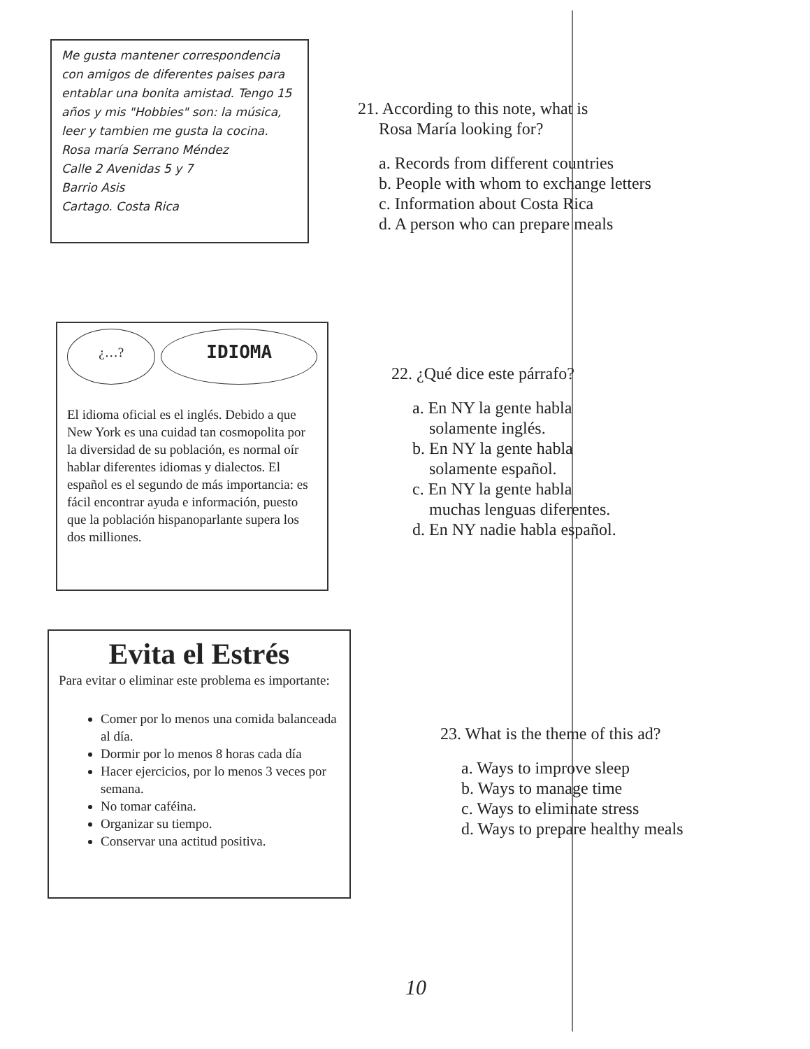Me gusta mantener correspondencia con amigos de diferentes paises para entablar una bonita amistad. Tengo 15 años y mis "Hobbies" son: la música, leer y tambien me gusta la cocina.
Rosa maría Serrano Méndez
Calle 2 Avenidas 5 y 7
Barrio Asis
Cartago. Costa Rica
21. According to this note, what is
Rosa María looking for?
a. Records from different countries
b. People with whom to exchange letters
c. Information about Costa Rica
d. A person who can prepare meals
¿…?
IDIOMA
El idioma oficial es el inglés. Debido a que New York es una cuidad tan cosmopolita por la diversidad de su población, es normal oír hablar diferentes idiomas y dialectos. El español es el segundo de más importancia: es fácil encontrar ayuda e información, puesto que la población hispanoparlante supera los dos milliones.
22. ¿Qué dice este párrafo?
a. En NY la gente habla
solamente inglés.
b. En NY la gente habla
solamente español.
c. En NY la gente habla
muchas lenguas diferentes.
d. En NY nadie habla español.
Evita el Estrés
Para evitar o eliminar este problema es importante:
Comer por lo menos una comida balanceada al día.
Dormir por lo menos 8 horas cada día
Hacer ejercicios, por lo menos 3 veces por semana.
No tomar caféina.
Organizar su tiempo.
Conservar una actitud positiva.
23. What is the theme of this ad?
a. Ways to improve sleep
b. Ways to manage time
c. Ways to eliminate stress
d. Ways to prepare healthy meals
10